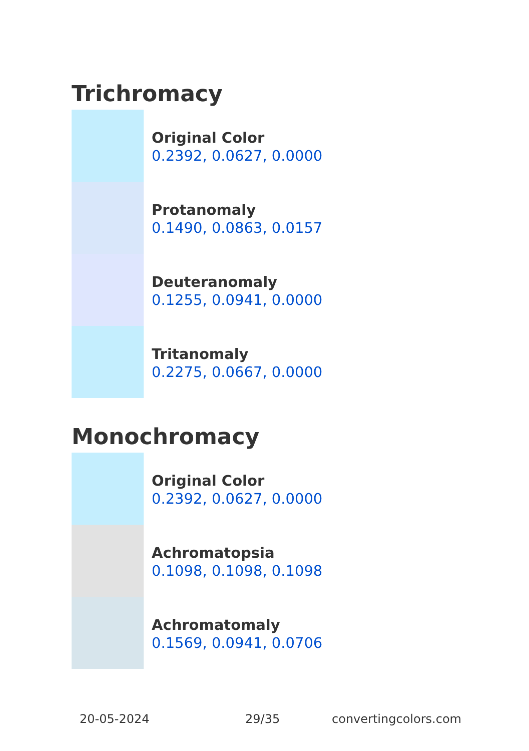Trichromacy
Original Color
0.2392, 0.0627, 0.0000
Protanomaly
0.1490, 0.0863, 0.0157
Deuteranomaly
0.1255, 0.0941, 0.0000
Tritanomaly
0.2275, 0.0667, 0.0000
Monochromacy
Original Color
0.2392, 0.0627, 0.0000
Achromatopsia
0.1098, 0.1098, 0.1098
Achromatomaly
0.1569, 0.0941, 0.0706
20-05-2024 29/35 convertingcolors.com